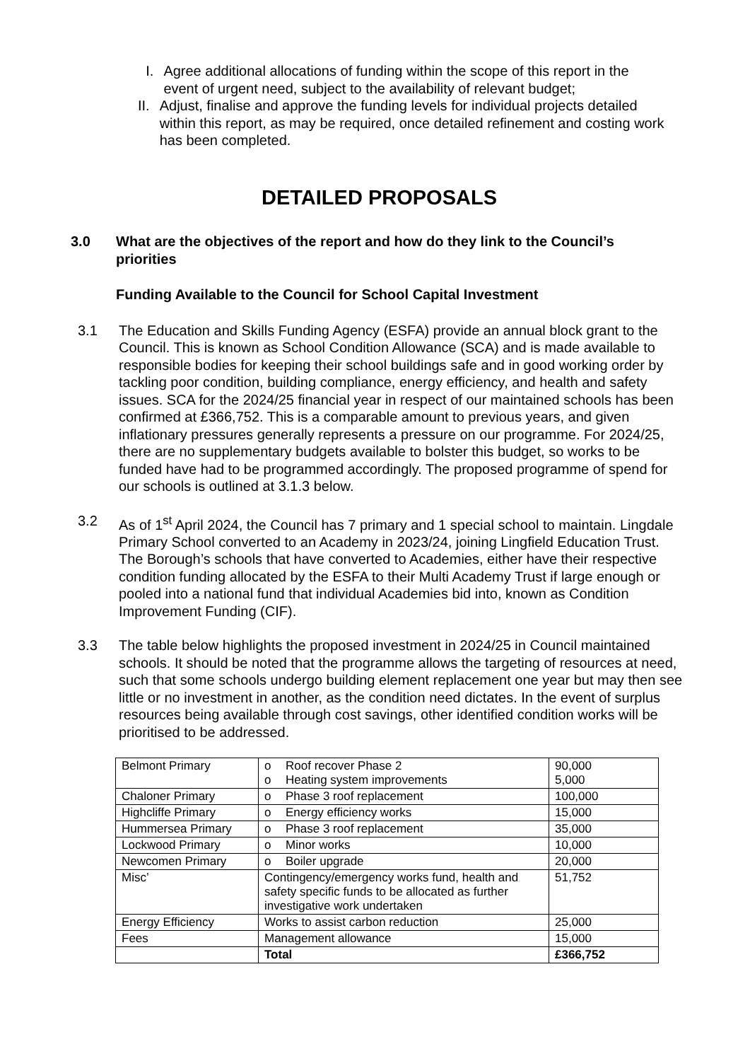I. Agree additional allocations of funding within the scope of this report in the event of urgent need, subject to the availability of relevant budget;
II. Adjust, finalise and approve the funding levels for individual projects detailed within this report, as may be required, once detailed refinement and costing work has been completed.
DETAILED PROPOSALS
3.0 What are the objectives of the report and how do they link to the Council’s priorities
Funding Available to the Council for School Capital Investment
3.1 The Education and Skills Funding Agency (ESFA) provide an annual block grant to the Council. This is known as School Condition Allowance (SCA) and is made available to responsible bodies for keeping their school buildings safe and in good working order by tackling poor condition, building compliance, energy efficiency, and health and safety issues. SCA for the 2024/25 financial year in respect of our maintained schools has been confirmed at £366,752. This is a comparable amount to previous years, and given inflationary pressures generally represents a pressure on our programme. For 2024/25, there are no supplementary budgets available to bolster this budget, so works to be funded have had to be programmed accordingly. The proposed programme of spend for our schools is outlined at 3.1.3 below.
3.2 As of 1<sup>st</sup> April 2024, the Council has 7 primary and 1 special school to maintain. Lingdale Primary School converted to an Academy in 2023/24, joining Lingfield Education Trust. The Borough’s schools that have converted to Academies, either have their respective condition funding allocated by the ESFA to their Multi Academy Trust if large enough or pooled into a national fund that individual Academies bid into, known as Condition Improvement Funding (CIF).
3.3 The table below highlights the proposed investment in 2024/25 in Council maintained schools. It should be noted that the programme allows the targeting of resources at need, such that some schools undergo building element replacement one year but may then see little or no investment in another, as the condition need dictates. In the event of surplus resources being available through cost savings, other identified condition works will be prioritised to be addressed.
| Belmont Primary | o Roof recover Phase 2 o Heating system improvements | 90,000 5,000 |
| Chaloner Primary | o Phase 3 roof replacement | 100,000 |
| Highcliffe Primary | o Energy efficiency works | 15,000 |
| Hummersea Primary | o Phase 3 roof replacement | 35,000 |
| Lockwood Primary | o Minor works | 10,000 |
| Newcomen Primary | o Boiler upgrade | 20,000 |
| Misc’ | Contingency/emergency works fund, health and safety specific funds to be allocated as further investigative work undertaken | 51,752 |
| Energy Efficiency | Works to assist carbon reduction | 25,000 |
| Fees | Management allowance | 15,000 |
| | Total | £366,752 |